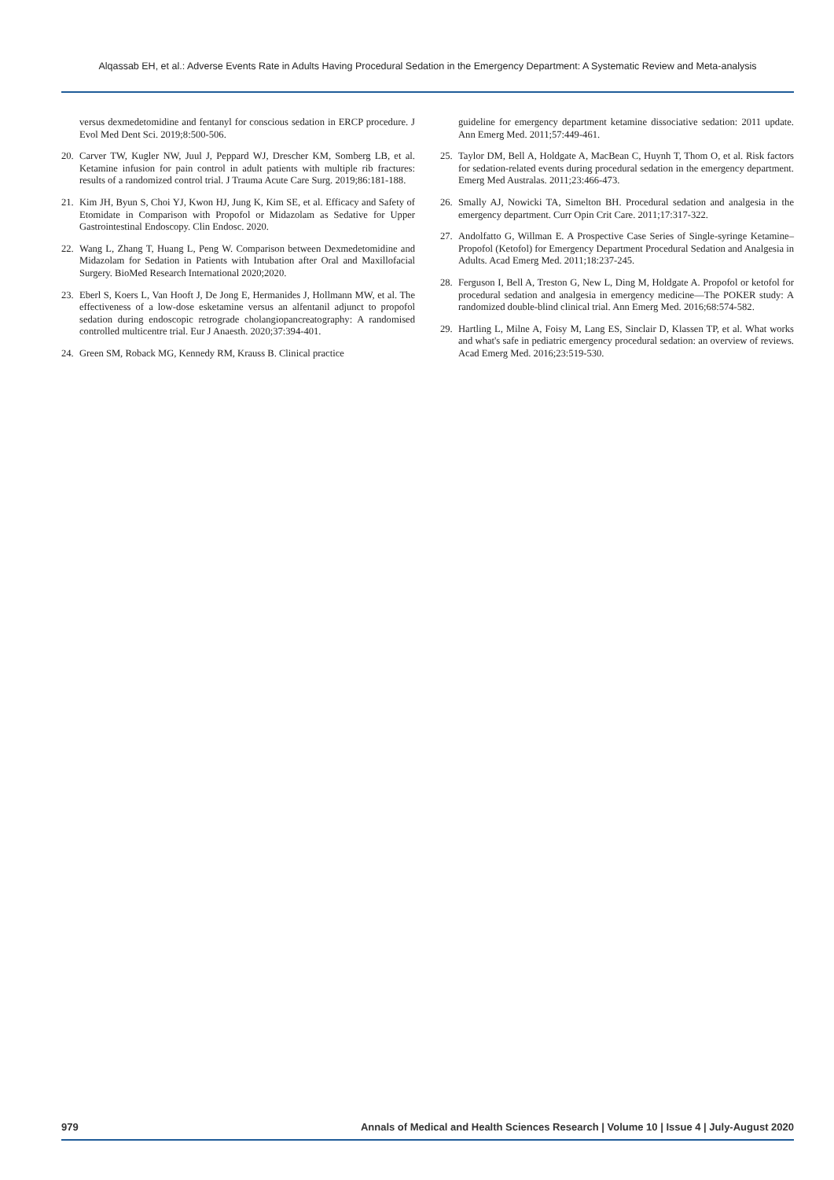Alqassab EH, et al.: Adverse Events Rate in Adults Having Procedural Sedation in the Emergency Department: A Systematic Review and Meta-analysis
versus dexmedetomidine and fentanyl for conscious sedation in ERCP procedure. J Evol Med Dent Sci. 2019;8:500-506.
20. Carver TW, Kugler NW, Juul J, Peppard WJ, Drescher KM, Somberg LB, et al. Ketamine infusion for pain control in adult patients with multiple rib fractures: results of a randomized control trial. J Trauma Acute Care Surg. 2019;86:181-188.
21. Kim JH, Byun S, Choi YJ, Kwon HJ, Jung K, Kim SE, et al. Efficacy and Safety of Etomidate in Comparison with Propofol or Midazolam as Sedative for Upper Gastrointestinal Endoscopy. Clin Endosc. 2020.
22. Wang L, Zhang T, Huang L, Peng W. Comparison between Dexmedetomidine and Midazolam for Sedation in Patients with Intubation after Oral and Maxillofacial Surgery. BioMed Research International 2020;2020.
23. Eberl S, Koers L, Van Hooft J, De Jong E, Hermanides J, Hollmann MW, et al. The effectiveness of a low-dose esketamine versus an alfentanil adjunct to propofol sedation during endoscopic retrograde cholangiopancreatography: A randomised controlled multicentre trial. Eur J Anaesth. 2020;37:394-401.
24. Green SM, Roback MG, Kennedy RM, Krauss B. Clinical practice
guideline for emergency department ketamine dissociative sedation: 2011 update. Ann Emerg Med. 2011;57:449-461.
25. Taylor DM, Bell A, Holdgate A, MacBean C, Huynh T, Thom O, et al. Risk factors for sedation-related events during procedural sedation in the emergency department. Emerg Med Australas. 2011;23:466-473.
26. Smally AJ, Nowicki TA, Simelton BH. Procedural sedation and analgesia in the emergency department. Curr Opin Crit Care. 2011;17:317-322.
27. Andolfatto G, Willman E. A Prospective Case Series of Single-syringe Ketamine–Propofol (Ketofol) for Emergency Department Procedural Sedation and Analgesia in Adults. Acad Emerg Med. 2011;18:237-245.
28. Ferguson I, Bell A, Treston G, New L, Ding M, Holdgate A. Propofol or ketofol for procedural sedation and analgesia in emergency medicine—The POKER study: A randomized double-blind clinical trial. Ann Emerg Med. 2016;68:574-582.
29. Hartling L, Milne A, Foisy M, Lang ES, Sinclair D, Klassen TP, et al. What works and what's safe in pediatric emergency procedural sedation: an overview of reviews. Acad Emerg Med. 2016;23:519-530.
979 Annals of Medical and Health Sciences Research | Volume 10 | Issue 4 | July-August 2020